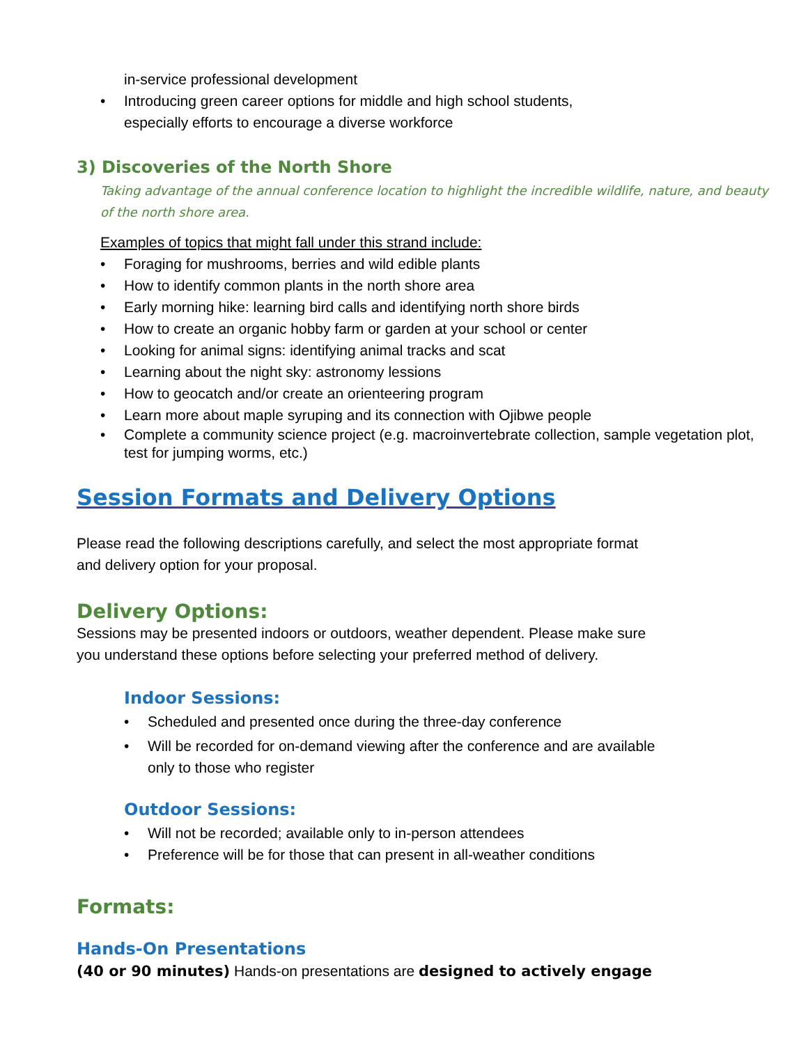in-service professional development
• Introducing green career options for middle and high school students,
especially efforts to encourage a diverse workforce
3) Discoveries of the North Shore
Taking advantage of the annual conference location to highlight the incredible wildlife, nature, and beauty of the north shore area.
Examples of topics that might fall under this strand include:
• Foraging for mushrooms, berries and wild edible plants
• How to identify common plants in the north shore area
• Early morning hike: learning bird calls and identifying north shore birds
• How to create an organic hobby farm or garden at your school or center
• Looking for animal signs: identifying animal tracks and scat
• Learning about the night sky: astronomy lessions
• How to geocatch and/or create an orienteering program
• Learn more about maple syruping and its connection with Ojibwe people
• Complete a community science project (e.g. macroinvertebrate collection, sample vegetation plot, test for jumping worms, etc.)
Session Formats and Delivery Options
Please read the following descriptions carefully, and select the most appropriate format
and delivery option for your proposal.
Delivery Options:
Sessions may be presented indoors or outdoors, weather dependent. Please make sure
you understand these options before selecting your preferred method of delivery.
Indoor Sessions:
• Scheduled and presented once during the three-day conference
• Will be recorded for on-demand viewing after the conference and are available
only to those who register
Outdoor Sessions:
• Will not be recorded; available only to in-person attendees
• Preference will be for those that can present in all-weather conditions
Formats:
Hands-On Presentations
(40 or 90 minutes) Hands-on presentations are designed to actively engage